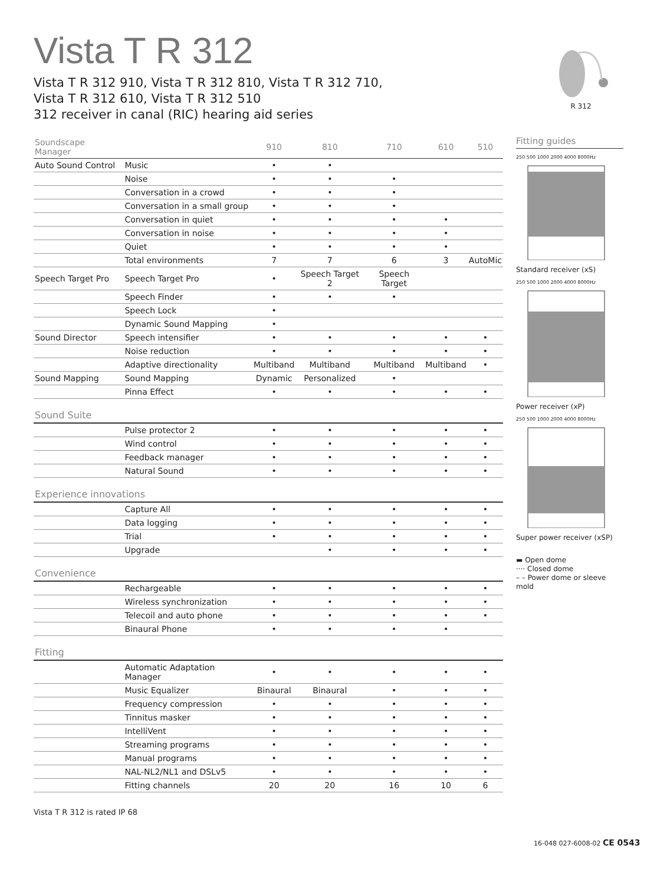Vista T R 312
Vista T R 312 910, Vista T R 312 810, Vista T R 312 710,
Vista T R 312 610, Vista T R 312 510
312 receiver in canal (RIC) hearing aid series
R 312
| Soundscape Manager | | 910 | 810 | 710 | 610 | 510 |
| --- | --- | --- | --- | --- | --- | --- |
| Auto Sound Control | Music | • | • | | | |
| | Noise | • | • | • | | |
| | Conversation in a crowd | • | • | • | | |
| | Conversation in a small group | • | • | • | | |
| | Conversation in quiet | • | • | • | • | |
| | Conversation in noise | • | • | • | • | |
| | Quiet | • | • | • | • | |
| | Total environments | 7 | 7 | 6 | 3 | AutoMic |
| Speech Target Pro | Speech Target Pro | • | Speech Target 2 | Speech Target | | |
| | Speech Finder | • | • | • | | |
| | Speech Lock | • | | | | |
| | Dynamic Sound Mapping | • | | | | |
| Sound Director | Speech intensifier | • | • | • | • | • |
| | Noise reduction | • | • | • | • | • |
| | Adaptive directionality | Multiband | Multiband | Multiband | Multiband | • |
| Sound Mapping | Sound Mapping | Dynamic | Personalized | • | | |
| | Pinna Effect | • | • | • | • | • |
| Sound Suite | | | | | | |
| | Pulse protector 2 | • | • | • | • | • |
| | Wind control | • | • | • | • | • |
| | Feedback manager | • | • | • | • | • |
| | Natural Sound | • | • | • | • | • |
| Experience innovations | | | | | | |
| | Capture All | • | • | • | • | • |
| | Data logging | • | • | • | • | • |
| | Trial | • | • | • | • | • |
| | Upgrade | | • | • | • | • |
| Convenience | | | | | | |
| | Rechargeable | • | • | • | • | • |
| | Wireless synchronization | • | • | • | • | • |
| | Telecoil and auto phone | • | • | • | • | • |
| | Binaural Phone | • | • | • | • | |
| Fitting | | | | | | |
| | Automatic Adaptation Manager | • | • | • | • | • |
| | Music Equalizer | Binaural | Binaural | • | • | • |
| | Frequency compression | • | • | • | • | • |
| | Tinnitus masker | • | • | • | • | • |
| | IntelliVent | • | • | • | • | • |
| | Streaming programs | • | • | • | • | • |
| | Manual programs | • | • | • | • | • |
| | NAL-NL2/NL1 and DSLv5 | • | • | • | • | • |
| | Fitting channels | 20 | 20 | 16 | 10 | 6 |
Fitting guides
250 500 1000 2000 4000 8000Hz
Standard receiver (xS)
250 500 1000 2000 4000 8000Hz
Power receiver (xP)
250 500 1000 2000 4000 8000Hz
Super power receiver (xSP)
▬ Open dome
···· Closed dome
– – Power dome or sleeve mold
Vista T R 312 is rated IP 68
16-048 027-6008-02 CE 0543